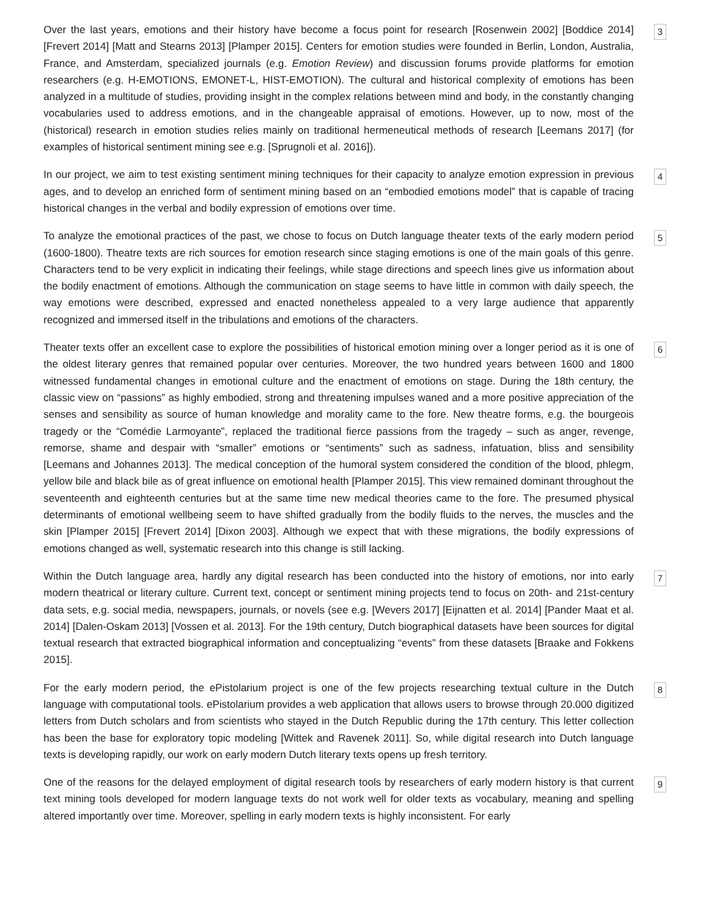Over the last years, emotions and their history have become a focus point for research [Rosenwein 2002] [Boddice 2014] [Frevert 2014] [Matt and Stearns 2013] [Plamper 2015]. Centers for emotion studies were founded in Berlin, London, Australia, France, and Amsterdam, specialized journals (e.g. Emotion Review) and discussion forums provide platforms for emotion researchers (e.g. H-EMOTIONS, EMONET-L, HIST-EMOTION). The cultural and historical complexity of emotions has been analyzed in a multitude of studies, providing insight in the complex relations between mind and body, in the constantly changing vocabularies used to address emotions, and in the changeable appraisal of emotions. However, up to now, most of the (historical) research in emotion studies relies mainly on traditional hermeneutical methods of research [Leemans 2017] (for examples of historical sentiment mining see e.g. [Sprugnoli et al. 2016]).
3
In our project, we aim to test existing sentiment mining techniques for their capacity to analyze emotion expression in previous ages, and to develop an enriched form of sentiment mining based on an “embodied emotions model” that is capable of tracing historical changes in the verbal and bodily expression of emotions over time.
4
To analyze the emotional practices of the past, we chose to focus on Dutch language theater texts of the early modern period (1600-1800). Theatre texts are rich sources for emotion research since staging emotions is one of the main goals of this genre. Characters tend to be very explicit in indicating their feelings, while stage directions and speech lines give us information about the bodily enactment of emotions. Although the communication on stage seems to have little in common with daily speech, the way emotions were described, expressed and enacted nonetheless appealed to a very large audience that apparently recognized and immersed itself in the tribulations and emotions of the characters.
5
Theater texts offer an excellent case to explore the possibilities of historical emotion mining over a longer period as it is one of the oldest literary genres that remained popular over centuries. Moreover, the two hundred years between 1600 and 1800 witnessed fundamental changes in emotional culture and the enactment of emotions on stage. During the 18th century, the classic view on “passions” as highly embodied, strong and threatening impulses waned and a more positive appreciation of the senses and sensibility as source of human knowledge and morality came to the fore. New theatre forms, e.g. the bourgeois tragedy or the “Comédie Larmoyante”, replaced the traditional fierce passions from the tragedy – such as anger, revenge, remorse, shame and despair with “smaller” emotions or “sentiments” such as sadness, infatuation, bliss and sensibility [Leemans and Johannes 2013]. The medical conception of the humoral system considered the condition of the blood, phlegm, yellow bile and black bile as of great influence on emotional health [Plamper 2015]. This view remained dominant throughout the seventeenth and eighteenth centuries but at the same time new medical theories came to the fore. The presumed physical determinants of emotional wellbeing seem to have shifted gradually from the bodily fluids to the nerves, the muscles and the skin [Plamper 2015] [Frevert 2014] [Dixon 2003]. Although we expect that with these migrations, the bodily expressions of emotions changed as well, systematic research into this change is still lacking.
6
Within the Dutch language area, hardly any digital research has been conducted into the history of emotions, nor into early modern theatrical or literary culture. Current text, concept or sentiment mining projects tend to focus on 20th- and 21st-century data sets, e.g. social media, newspapers, journals, or novels (see e.g. [Wevers 2017] [Eijnatten et al. 2014] [Pander Maat et al. 2014] [Dalen-Oskam 2013] [Vossen et al. 2013]. For the 19th century, Dutch biographical datasets have been sources for digital textual research that extracted biographical information and conceptualizing “events” from these datasets [Braake and Fokkens 2015].
7
For the early modern period, the ePistolarium project is one of the few projects researching textual culture in the Dutch language with computational tools. ePistolarium provides a web application that allows users to browse through 20.000 digitized letters from Dutch scholars and from scientists who stayed in the Dutch Republic during the 17th century. This letter collection has been the base for exploratory topic modeling [Wittek and Ravenek 2011]. So, while digital research into Dutch language texts is developing rapidly, our work on early modern Dutch literary texts opens up fresh territory.
8
One of the reasons for the delayed employment of digital research tools by researchers of early modern history is that current text mining tools developed for modern language texts do not work well for older texts as vocabulary, meaning and spelling altered importantly over time. Moreover, spelling in early modern texts is highly inconsistent. For early
9